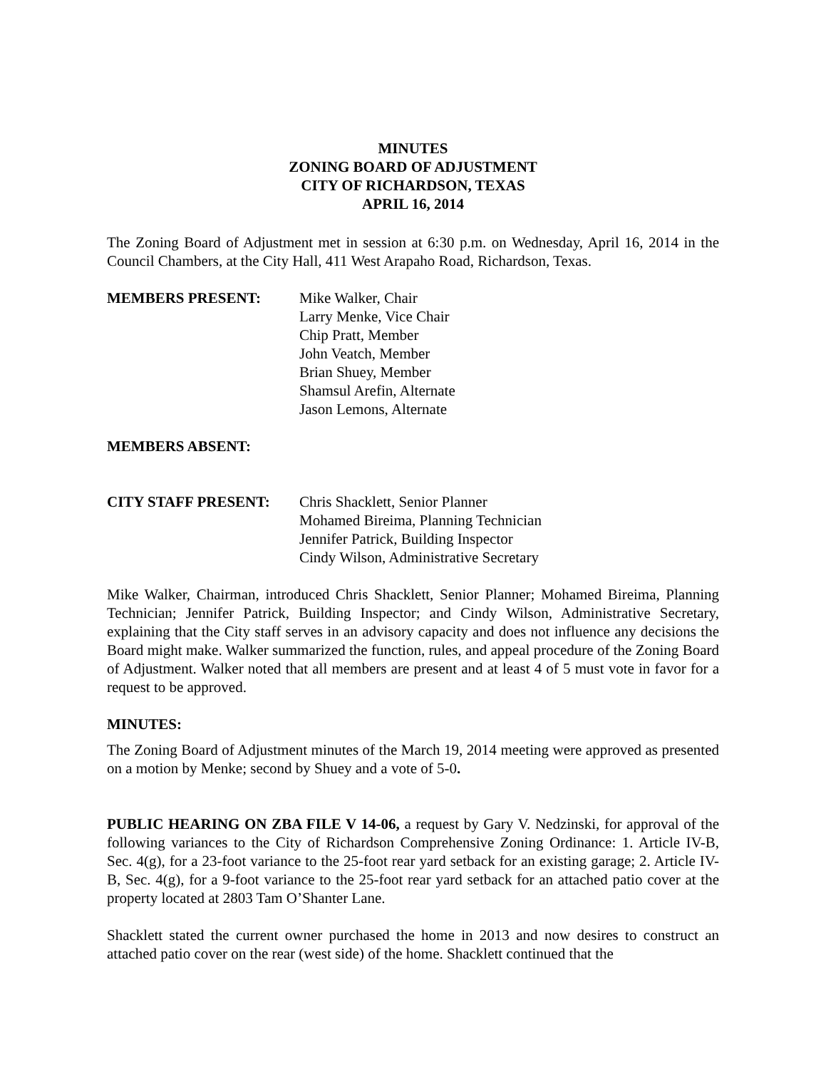MINUTES
ZONING BOARD OF ADJUSTMENT
CITY OF RICHARDSON, TEXAS
APRIL 16, 2014
The Zoning Board of Adjustment met in session at 6:30 p.m. on Wednesday, April 16, 2014 in the Council Chambers, at the City Hall, 411 West Arapaho Road, Richardson, Texas.
MEMBERS PRESENT: Mike Walker, Chair
Larry Menke, Vice Chair
Chip Pratt, Member
John Veatch, Member
Brian Shuey, Member
Shamsul Arefin, Alternate
Jason Lemons, Alternate
MEMBERS ABSENT:
CITY STAFF PRESENT: Chris Shacklett, Senior Planner
Mohamed Bireima, Planning Technician
Jennifer Patrick, Building Inspector
Cindy Wilson, Administrative Secretary
Mike Walker, Chairman, introduced Chris Shacklett, Senior Planner; Mohamed Bireima, Planning Technician; Jennifer Patrick, Building Inspector; and Cindy Wilson, Administrative Secretary, explaining that the City staff serves in an advisory capacity and does not influence any decisions the Board might make. Walker summarized the function, rules, and appeal procedure of the Zoning Board of Adjustment. Walker noted that all members are present and at least 4 of 5 must vote in favor for a request to be approved.
MINUTES:
The Zoning Board of Adjustment minutes of the March 19, 2014 meeting were approved as presented on a motion by Menke; second by Shuey and a vote of 5-0.
PUBLIC HEARING ON ZBA FILE V 14-06, a request by Gary V. Nedzinski, for approval of the following variances to the City of Richardson Comprehensive Zoning Ordinance: 1. Article IV-B, Sec. 4(g), for a 23-foot variance to the 25-foot rear yard setback for an existing garage; 2. Article IV-B, Sec. 4(g), for a 9-foot variance to the 25-foot rear yard setback for an attached patio cover at the property located at 2803 Tam O’Shanter Lane.
Shacklett stated the current owner purchased the home in 2013 and now desires to construct an attached patio cover on the rear (west side) of the home. Shacklett continued that the